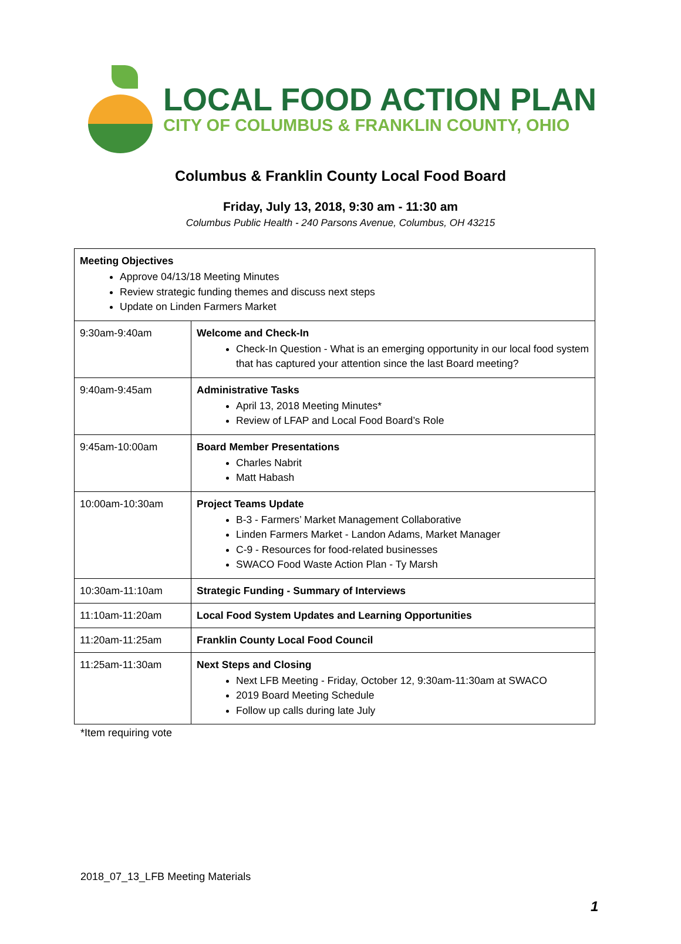LOCAL FOOD ACTION PLAN
CITY OF COLUMBUS & FRANKLIN COUNTY, OHIO
Columbus & Franklin County Local Food Board
Friday, July 13, 2018, 9:30 am - 11:30 am
Columbus Public Health - 240 Parsons Avenue, Columbus, OH 43215
| Meeting Objectives Approve 04/13/18 Meeting Minutes Review strategic funding themes and discuss next steps Update on Linden Farmers Market | |
| 9:30am-9:40am | Welcome and Check-In Check-In Question - What is an emerging opportunity in our local food system that has captured your attention since the last Board meeting? |
| 9:40am-9:45am | Administrative Tasks April 13, 2018 Meeting Minutes* Review of LFAP and Local Food Board’s Role |
| 9:45am-10:00am | Board Member Presentations Charles Nabrit Matt Habash |
| 10:00am-10:30am | Project Teams Update B-3 - Farmers’ Market Management Collaborative Linden Farmers Market - Landon Adams, Market Manager C-9 - Resources for food-related businesses SWACO Food Waste Action Plan - Ty Marsh |
| 10:30am-11:10am | Strategic Funding - Summary of Interviews |
| 11:10am-11:20am | Local Food System Updates and Learning Opportunities |
| 11:20am-11:25am | Franklin County Local Food Council |
| 11:25am-11:30am | Next Steps and Closing Next LFB Meeting - Friday, October 12, 9:30am-11:30am at SWACO 2019 Board Meeting Schedule Follow up calls during late July |
*Item requiring vote
2018_07_13_LFB Meeting Materials
1